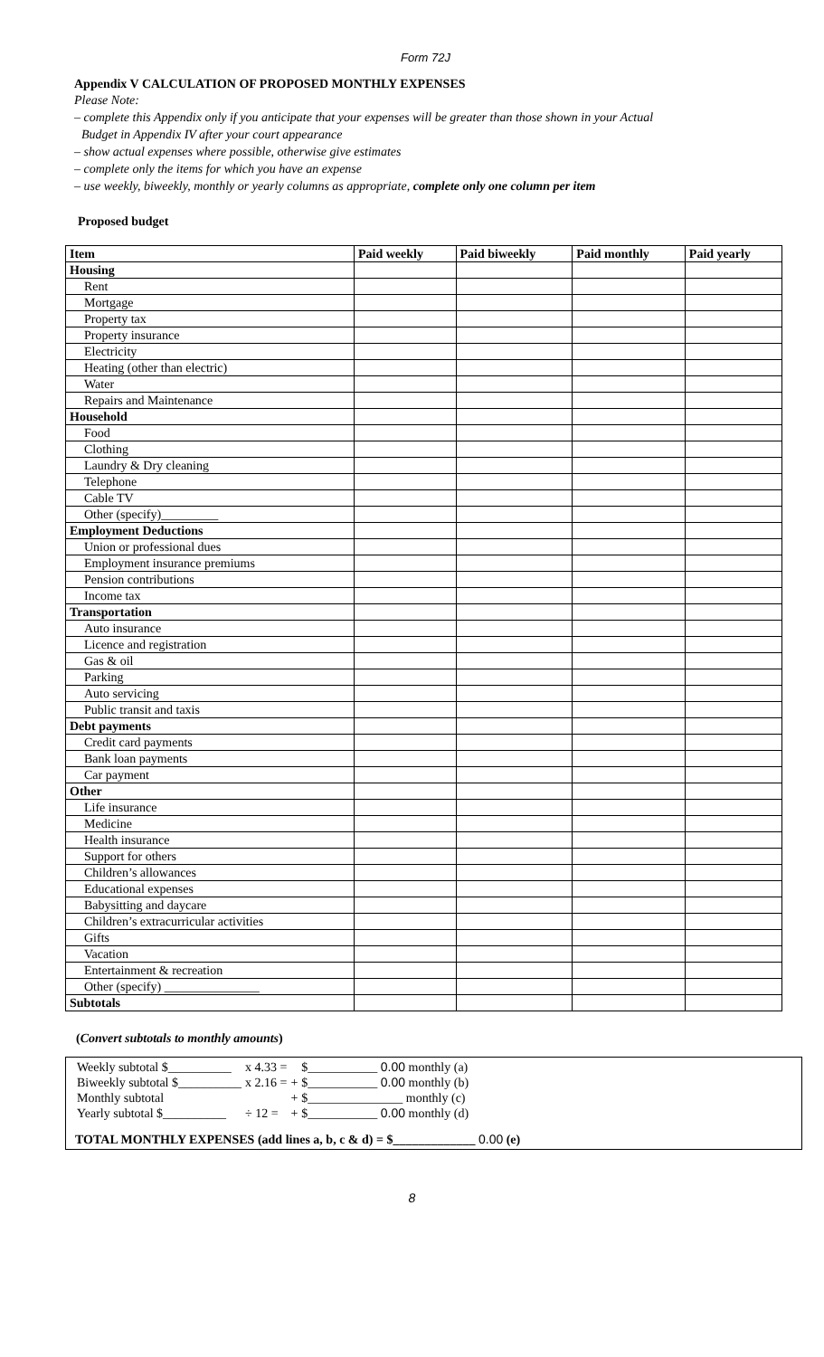Form 72J
Appendix V CALCULATION OF PROPOSED MONTHLY EXPENSES
Please Note:
– complete this Appendix only if you anticipate that your expenses will be greater than those shown in your Actual
Budget in Appendix IV after your court appearance
– show actual expenses where possible, otherwise give estimates
– complete only the items for which you have an expense
– use weekly, biweekly, monthly or yearly columns as appropriate, complete only one column per item
Proposed budget
| Item | Paid weekly | Paid biweekly | Paid monthly | Paid yearly |
| --- | --- | --- | --- | --- |
| Housing | | | | |
| Rent | | | | |
| Mortgage | | | | |
| Property tax | | | | |
| Property insurance | | | | |
| Electricity | | | | |
| Heating (other than electric) | | | | |
| Water | | | | |
| Repairs and Maintenance | | | | |
| Household | | | | |
| Food | | | | |
| Clothing | | | | |
| Laundry & Dry cleaning | | | | |
| Telephone | | | | |
| Cable TV | | | | |
| Other (specify)_________ | | | | |
| Employment Deductions | | | | |
| Union or professional dues | | | | |
| Employment insurance premiums | | | | |
| Pension contributions | | | | |
| Income tax | | | | |
| Transportation | | | | |
| Auto insurance | | | | |
| Licence and registration | | | | |
| Gas & oil | | | | |
| Parking | | | | |
| Auto servicing | | | | |
| Public transit and taxis | | | | |
| Debt payments | | | | |
| Credit card payments | | | | |
| Bank loan payments | | | | |
| Car payment | | | | |
| Other | | | | |
| Life insurance | | | | |
| Medicine | | | | |
| Health insurance | | | | |
| Support for others | | | | |
| Children’s allowances | | | | |
| Educational expenses | | | | |
| Babysitting and daycare | | | | |
| Children’s extracurricular activities | | | | |
| Gifts | | | | |
| Vacation | | | | |
| Entertainment & recreation | | | | |
| Other (specify) _______________ | | | | |
| Subtotals | | | | |
(Convert subtotals to monthly amounts)
| Weekly subtotal $__________ | x 4.33 = | | $___________ 0.00 monthly (a) |
| Biweekly subtotal $__________ | x 2.16 = | + | $___________ 0.00 monthly (b) |
| Monthly subtotal | | + | $_______________ monthly (c) |
| Yearly subtotal $__________ | ÷ 12 = | + | $___________ 0.00 monthly (d) |
TOTAL MONTHLY EXPENSES (add lines a, b, c & d) = $_____________ 0.00 (e)
8